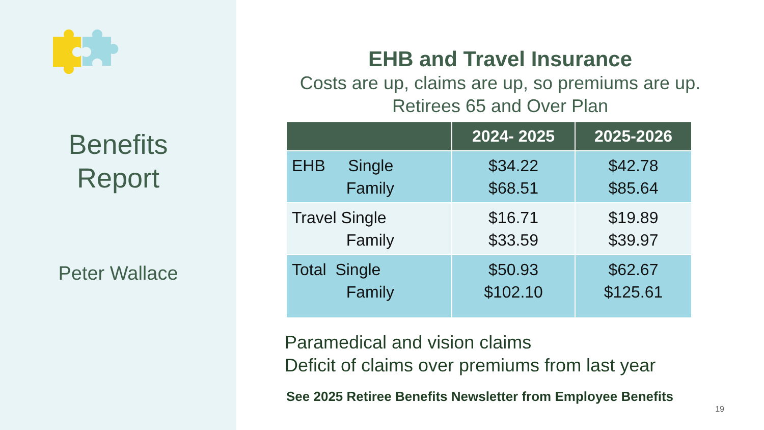Benefits
Report
Peter Wallace
EHB and Travel Insurance
Costs are up, claims are up, so premiums are up.
Retirees 65 and Over Plan
| | 2024- 2025 | 2025-2026 |
| --- | --- | --- |
| EHB Single Family | $34.22 $68.51 | $42.78 $85.64 |
| Travel Single Family | $16.71 $33.59 | $19.89 $39.97 |
| Total Single Family | $50.93 $102.10 | $62.67 $125.61 |
Paramedical and vision claims
Deficit of claims over premiums from last year
See 2025 Retiree Benefits Newsletter from Employee Benefits
19